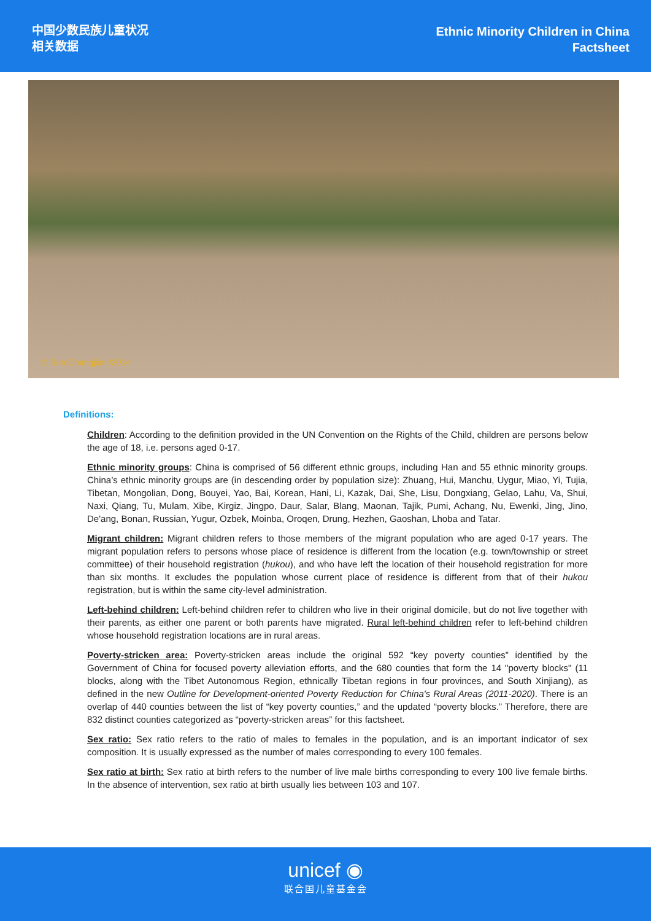中国少数民族儿童状况
相关数据
Ethnic Minority Children in China
Factsheet
© Sun Changjian /2014
Definitions:
Children: According to the definition provided in the UN Convention on the Rights of the Child, children are persons below the age of 18, i.e. persons aged 0-17.
Ethnic minority groups: China is comprised of 56 different ethnic groups, including Han and 55 ethnic minority groups. China’s ethnic minority groups are (in descending order by population size): Zhuang, Hui, Manchu, Uygur, Miao, Yi, Tujia, Tibetan, Mongolian, Dong, Bouyei, Yao, Bai, Korean, Hani, Li, Kazak, Dai, She, Lisu, Dongxiang, Gelao, Lahu, Va, Shui, Naxi, Qiang, Tu, Mulam, Xibe, Kirgiz, Jingpo, Daur, Salar, Blang, Maonan, Tajik, Pumi, Achang, Nu, Ewenki, Jing, Jino, De'ang, Bonan, Russian, Yugur, Ozbek, Moinba, Oroqen, Drung, Hezhen, Gaoshan, Lhoba and Tatar.
Migrant children: Migrant children refers to those members of the migrant population who are aged 0-17 years. The migrant population refers to persons whose place of residence is different from the location (e.g. town/township or street committee) of their household registration (hukou), and who have left the location of their household registration for more than six months. It excludes the population whose current place of residence is different from that of their hukou registration, but is within the same city-level administration.
Left-behind children: Left-behind children refer to children who live in their original domicile, but do not live together with their parents, as either one parent or both parents have migrated. Rural left-behind children refer to left-behind children whose household registration locations are in rural areas.
Poverty-stricken area: Poverty-stricken areas include the original 592 “key poverty counties” identified by the Government of China for focused poverty alleviation efforts, and the 680 counties that form the 14 "poverty blocks" (11 blocks, along with the Tibet Autonomous Region, ethnically Tibetan regions in four provinces, and South Xinjiang), as defined in the new Outline for Development-oriented Poverty Reduction for China's Rural Areas (2011-2020). There is an overlap of 440 counties between the list of “key poverty counties,” and the updated “poverty blocks.” Therefore, there are 832 distinct counties categorized as “poverty-stricken areas” for this factsheet.
Sex ratio: Sex ratio refers to the ratio of males to females in the population, and is an important indicator of sex composition. It is usually expressed as the number of males corresponding to every 100 females.
Sex ratio at birth: Sex ratio at birth refers to the number of live male births corresponding to every 100 live female births. In the absence of intervention, sex ratio at birth usually lies between 103 and 107.
unicef ◉
联合国儿童基金会